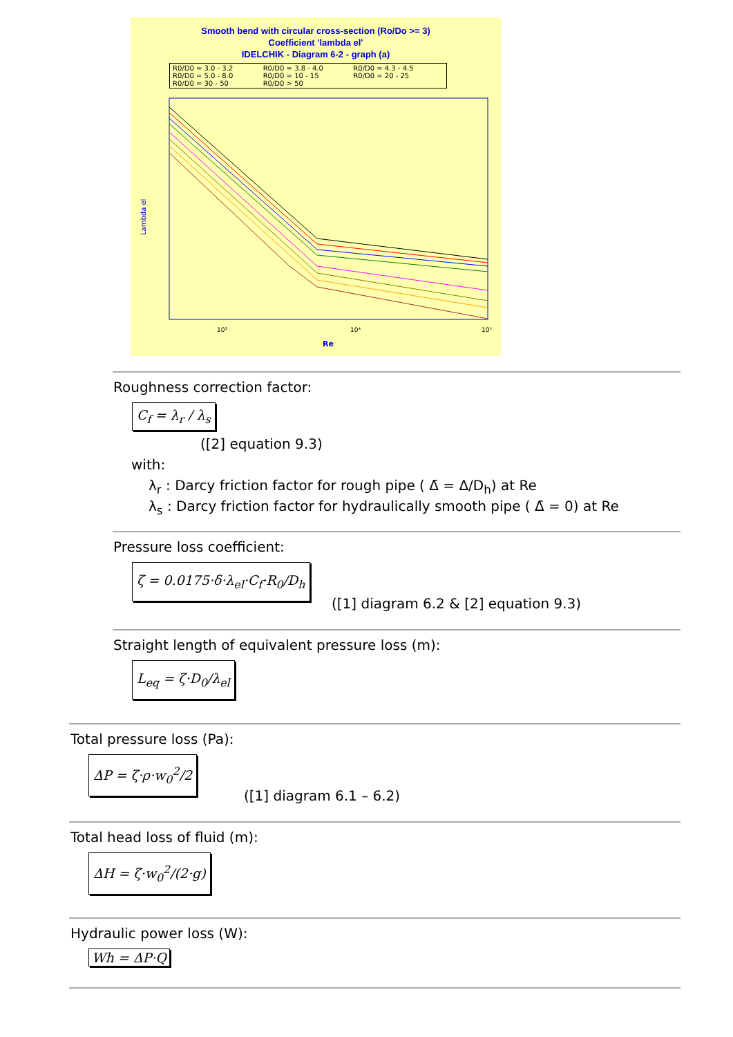Smooth bend with circular cross-section (Ro/Do >= 3)
Coefficient 'lambda el'
IDELCHIK - Diagram 6-2 - graph (a)
R0/D0 = 3.0 - 3.2 R0/D0 = 3.8 - 4.0 R0/D0 = 4.3 - 4.5 R0/D0 = 5.0 - 8.0 R0/D0 = 10 - 15 R0/D0 = 20 - 25 R0/D0 = 30 - 50 R0/D0 > 50
Lambda el
10³
10⁴
10⁵
Re
Roughness correction factor:
C<sub>f</sub> = λ<sub>r</sub> / λ<sub>s</sub>
([2] equation 9.3)
with:
λ<sub>r</sub> : Darcy friction factor for rough pipe ( Δ̄ = Δ/D<sub>h</sub>) at Re
λ<sub>s</sub> : Darcy friction factor for hydraulically smooth pipe ( Δ̄ = 0) at Re
Pressure loss coefficient:
ζ = 0.0175·δ·λ<sub>el</sub>·C<sub>f</sub>·R<sub>0</sub>/D<sub>h</sub>
([1] diagram 6.2 & [2] equation 9.3)
Straight length of equivalent pressure loss (m):
L<sub>eq</sub> = ζ·D<sub>0</sub>/λ<sub>el</sub>
Total pressure loss (Pa):
ΔP = ζ·ρ·w<sub>0</sub><sup>2</sup>/2
([1] diagram 6.1 – 6.2)
Total head loss of fluid (m):
ΔH = ζ·w<sub>0</sub><sup>2</sup>/(2·g)
Hydraulic power loss (W):
Wh = ΔP·Q